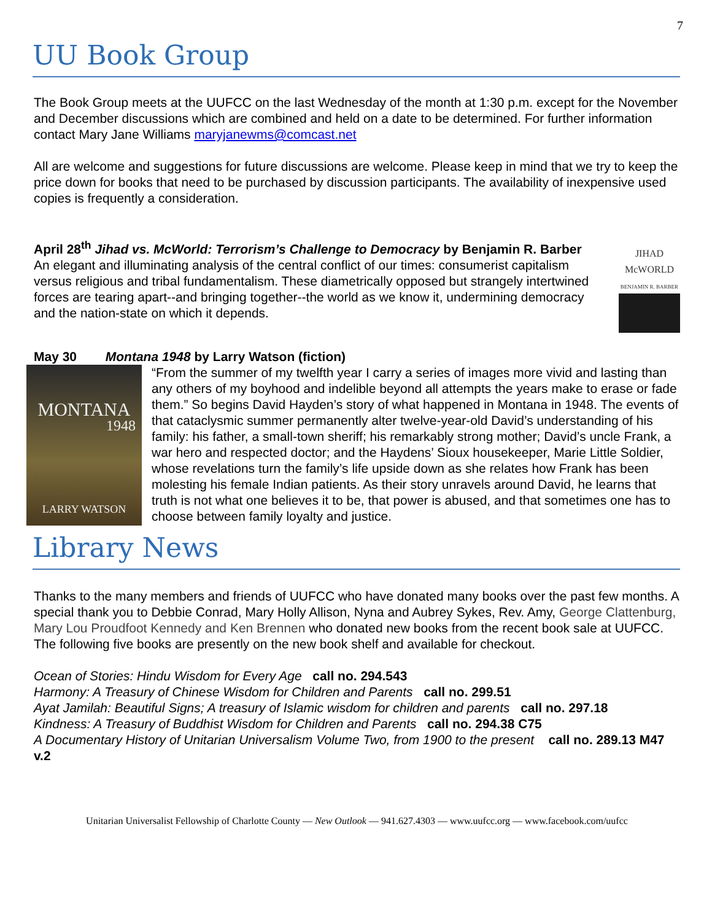7
UU Book Group
The Book Group meets at the UUFCC on the last Wednesday of the month at 1:30 p.m. except for the November and December discussions which are combined and held on a date to be determined. For further information contact Mary Jane Williams maryjanewms@comcast.net
All are welcome and suggestions for future discussions are welcome. Please keep in mind that we try to keep the price down for books that need to be purchased by discussion participants. The availability of inexpensive used copies is frequently a consideration.
April 28<sup>th</sup> Jihad vs. McWorld: Terrorism’s Challenge to Democracy by Benjamin R. Barber
An elegant and illuminating analysis of the central conflict of our times: consumerist capitalism versus religious and tribal fundamentalism. These diametrically opposed but strangely intertwined forces are tearing apart--and bringing together--the world as we know it, undermining democracy and the nation-state on which it depends.
JIHAD
McWORLD
BENJAMIN R. BARBER
May 30 Montana 1948 by Larry Watson (fiction)
MONTANA
1948
LARRY WATSON
“From the summer of my twelfth year I carry a series of images more vivid and lasting than any others of my boyhood and indelible beyond all attempts the years make to erase or fade them.” So begins David Hayden’s story of what happened in Montana in 1948. The events of that cataclysmic summer permanently alter twelve-year-old David’s understanding of his family: his father, a small-town sheriff; his remarkably strong mother; David’s uncle Frank, a war hero and respected doctor; and the Haydens’ Sioux housekeeper, Marie Little Soldier, whose revelations turn the family’s life upside down as she relates how Frank has been molesting his female Indian patients. As their story unravels around David, he learns that truth is not what one believes it to be, that power is abused, and that sometimes one has to choose between family loyalty and justice.
Library News
Thanks to the many members and friends of UUFCC who have donated many books over the past few months. A special thank you to Debbie Conrad, Mary Holly Allison, Nyna and Aubrey Sykes, Rev. Amy, George Clattenburg, Mary Lou Proudfoot Kennedy and Ken Brennen who donated new books from the recent book sale at UUFCC. The following five books are presently on the new book shelf and available for checkout.
Ocean of Stories: Hindu Wisdom for Every Age call no. 294.543
Harmony: A Treasury of Chinese Wisdom for Children and Parents call no. 299.51
Ayat Jamilah: Beautiful Signs; A treasury of Islamic wisdom for children and parents call no. 297.18
Kindness: A Treasury of Buddhist Wisdom for Children and Parents call no. 294.38 C75
A Documentary History of Unitarian Universalism Volume Two, from 1900 to the present call no. 289.13 M47 v.2
Unitarian Universalist Fellowship of Charlotte County — New Outlook — 941.627.4303 — www.uufcc.org — www.facebook.com/uufcc